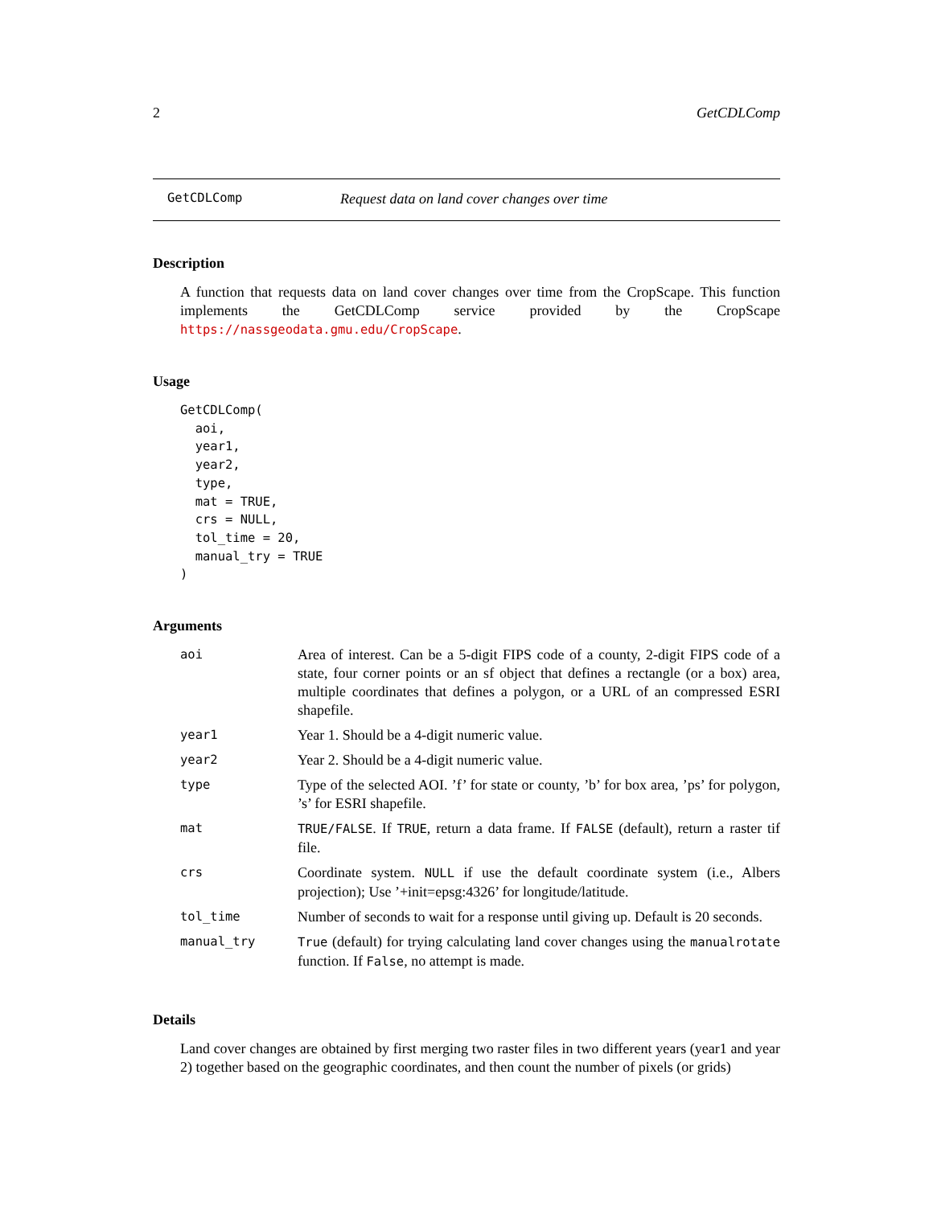2 GetCDLComp
GetCDLComp Request data on land cover changes over time
Description
A function that requests data on land cover changes over time from the CropScape. This function implements the GetCDLComp service provided by the CropScape https://nassgeodata.gmu.edu/CropScape.
Usage
GetCDLComp(
  aoi,
  year1,
  year2,
  type,
  mat = TRUE,
  crs = NULL,
  tol_time = 20,
  manual_try = TRUE
)
Arguments
| aoi | Area of interest. Can be a 5-digit FIPS code of a county, 2-digit FIPS code of a state, four corner points or an sf object that defines a rectangle (or a box) area, multiple coordinates that defines a polygon, or a URL of an compressed ESRI shapefile. |
| year1 | Year 1. Should be a 4-digit numeric value. |
| year2 | Year 2. Should be a 4-digit numeric value. |
| type | Type of the selected AOI. ’f’ for state or county, ’b’ for box area, ’ps’ for polygon, ’s’ for ESRI shapefile. |
| mat | TRUE/FALSE . If TRUE , return a data frame. If FALSE (default), return a raster tif file. |
| crs | Coordinate system. NULL if use the default coordinate system (i.e., Albers projection); Use ’+init=epsg:4326’ for longitude/latitude. |
| tol_time | Number of seconds to wait for a response until giving up. Default is 20 seconds. |
| manual_try | True (default) for trying calculating land cover changes using the manualrotate function. If False , no attempt is made. |
Details
Land cover changes are obtained by first merging two raster files in two different years (year1 and year 2) together based on the geographic coordinates, and then count the number of pixels (or grids)